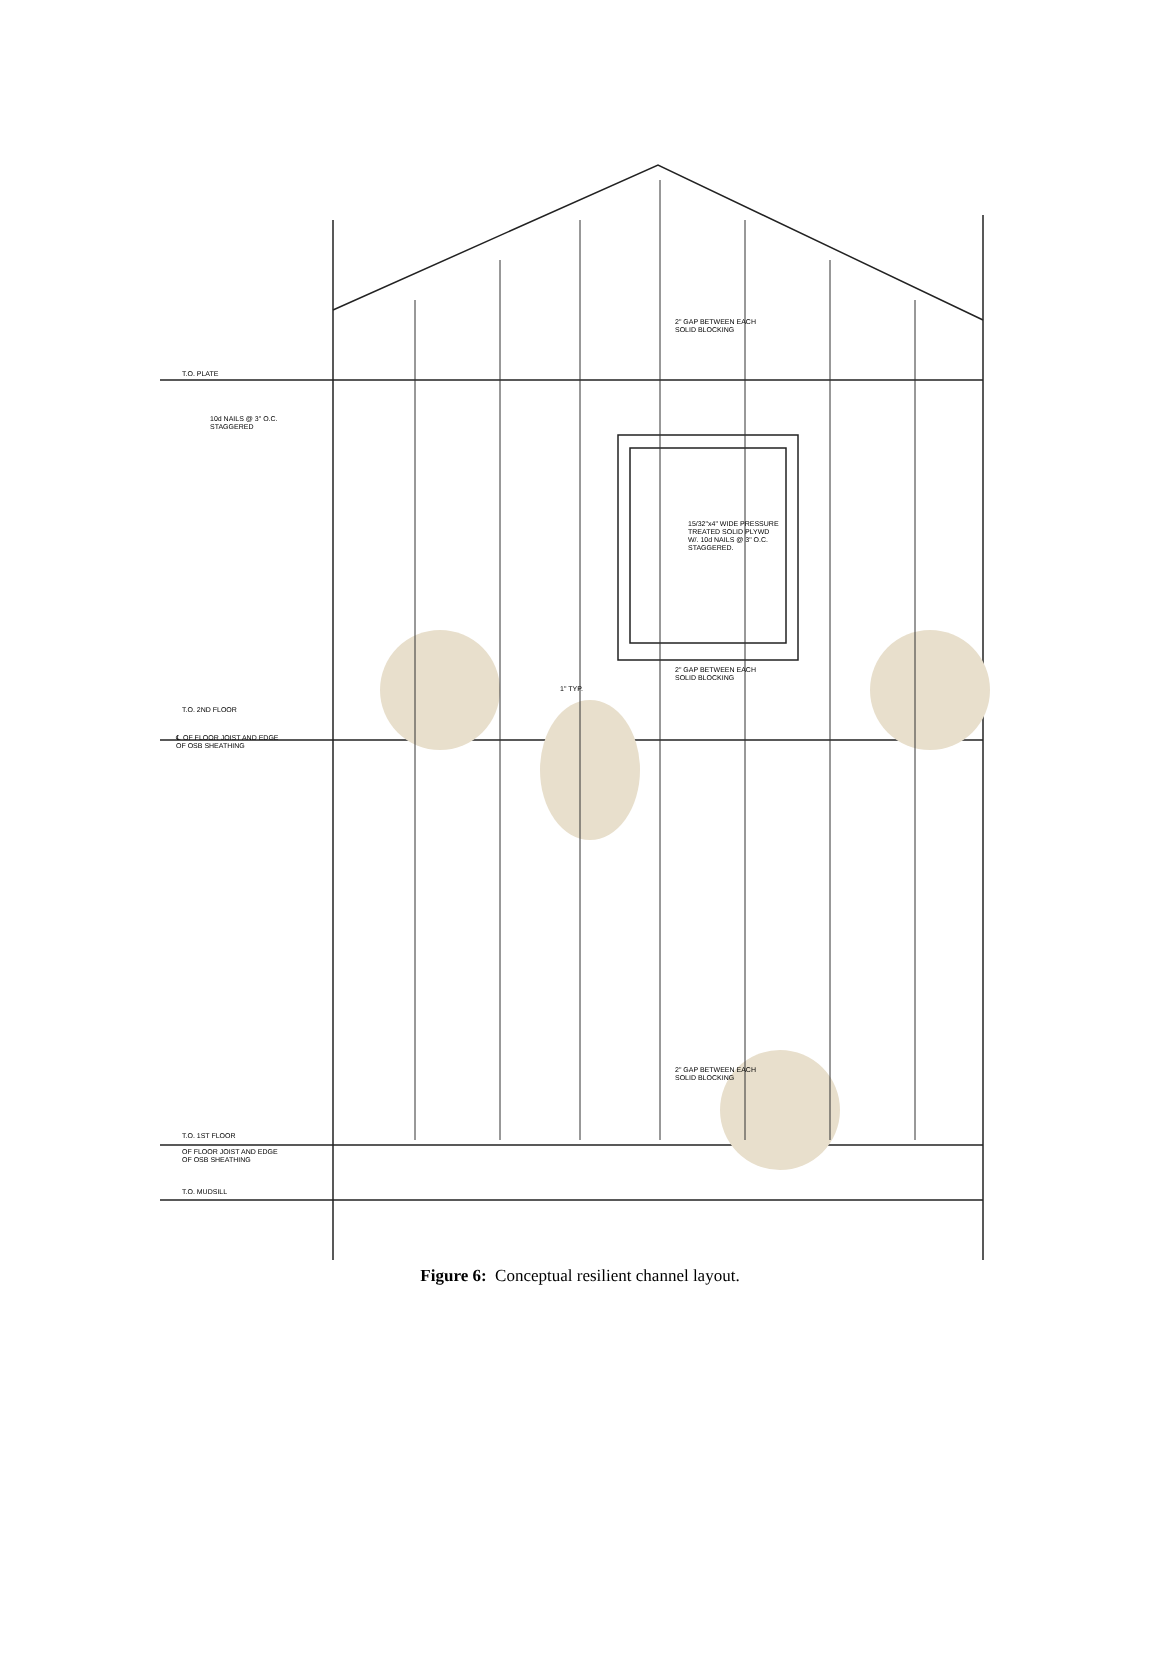T.O. PLATE
10d NAILS @ 3" O.C.
STAGGERED
2" GAP BETWEEN EACH
SOLID BLOCKING
15/32"x4" WIDE PRESSURE
TREATED SOLID PLYWD
W/. 10d NAILS @ 3" O.C.
STAGGERED.
2" GAP BETWEEN EACH
SOLID BLOCKING
1" TYP.
T.O. 2ND FLOOR
℄ OF FLOOR JOIST AND EDGE
OF OSB SHEATHING
2" GAP BETWEEN EACH
SOLID BLOCKING
T.O. 1ST FLOOR
OF FLOOR JOIST AND EDGE
OF OSB SHEATHING
T.O. MUDSILL
Figure 6: Conceptual resilient channel layout.